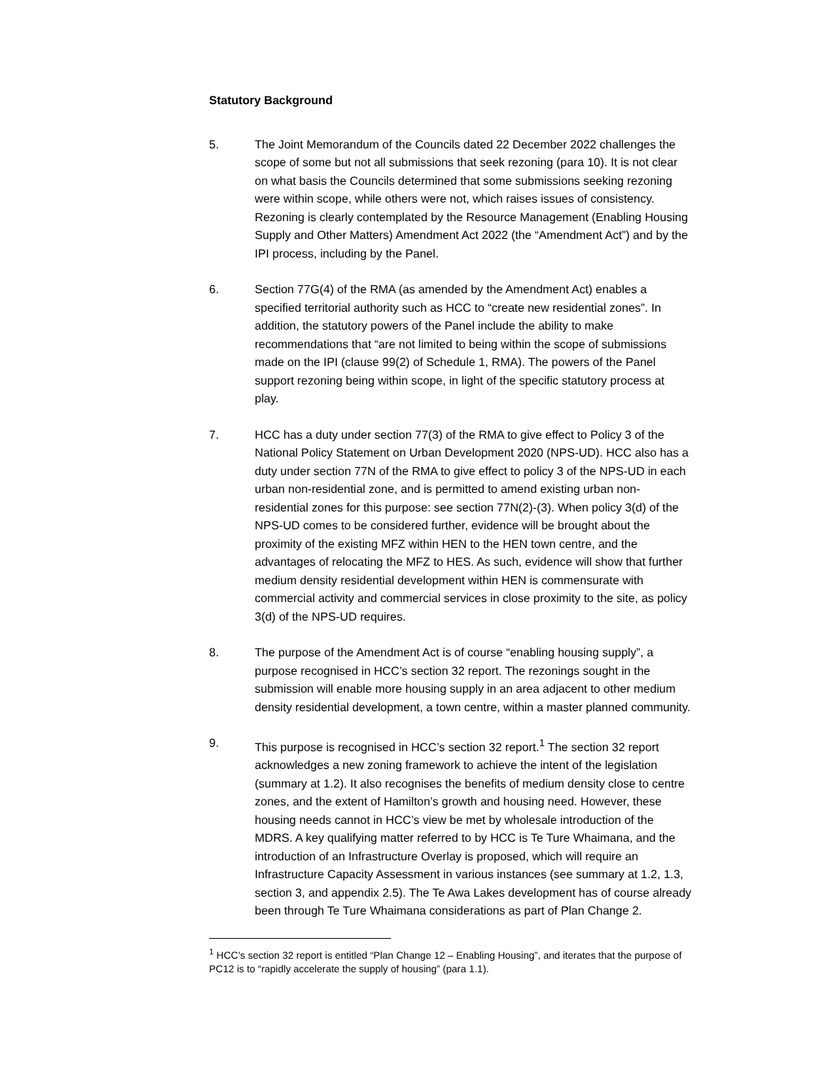Statutory Background
5. The Joint Memorandum of the Councils dated 22 December 2022 challenges the scope of some but not all submissions that seek rezoning (para 10). It is not clear on what basis the Councils determined that some submissions seeking rezoning were within scope, while others were not, which raises issues of consistency. Rezoning is clearly contemplated by the Resource Management (Enabling Housing Supply and Other Matters) Amendment Act 2022 (the “Amendment Act”) and by the IPI process, including by the Panel.
6. Section 77G(4) of the RMA (as amended by the Amendment Act) enables a specified territorial authority such as HCC to “create new residential zones”. In addition, the statutory powers of the Panel include the ability to make recommendations that “are not limited to being within the scope of submissions made on the IPI (clause 99(2) of Schedule 1, RMA). The powers of the Panel support rezoning being within scope, in light of the specific statutory process at play.
7. HCC has a duty under section 77(3) of the RMA to give effect to Policy 3 of the National Policy Statement on Urban Development 2020 (NPS-UD). HCC also has a duty under section 77N of the RMA to give effect to policy 3 of the NPS-UD in each urban non-residential zone, and is permitted to amend existing urban non-residential zones for this purpose: see section 77N(2)-(3). When policy 3(d) of the NPS-UD comes to be considered further, evidence will be brought about the proximity of the existing MFZ within HEN to the HEN town centre, and the advantages of relocating the MFZ to HES. As such, evidence will show that further medium density residential development within HEN is commensurate with commercial activity and commercial services in close proximity to the site, as policy 3(d) of the NPS-UD requires.
8. The purpose of the Amendment Act is of course “enabling housing supply”, a purpose recognised in HCC’s section 32 report. The rezonings sought in the submission will enable more housing supply in an area adjacent to other medium density residential development, a town centre, within a master planned community.
9. This purpose is recognised in HCC’s section 32 report.<sup>1</sup> The section 32 report acknowledges a new zoning framework to achieve the intent of the legislation (summary at 1.2). It also recognises the benefits of medium density close to centre zones, and the extent of Hamilton’s growth and housing need. However, these housing needs cannot in HCC’s view be met by wholesale introduction of the MDRS. A key qualifying matter referred to by HCC is Te Ture Whaimana, and the introduction of an Infrastructure Overlay is proposed, which will require an Infrastructure Capacity Assessment in various instances (see summary at 1.2, 1.3, section 3, and appendix 2.5). The Te Awa Lakes development has of course already been through Te Ture Whaimana considerations as part of Plan Change 2.
<sup>1</sup> HCC’s section 32 report is entitled “Plan Change 12 – Enabling Housing”, and iterates that the purpose of PC12 is to “rapidly accelerate the supply of housing” (para 1.1).